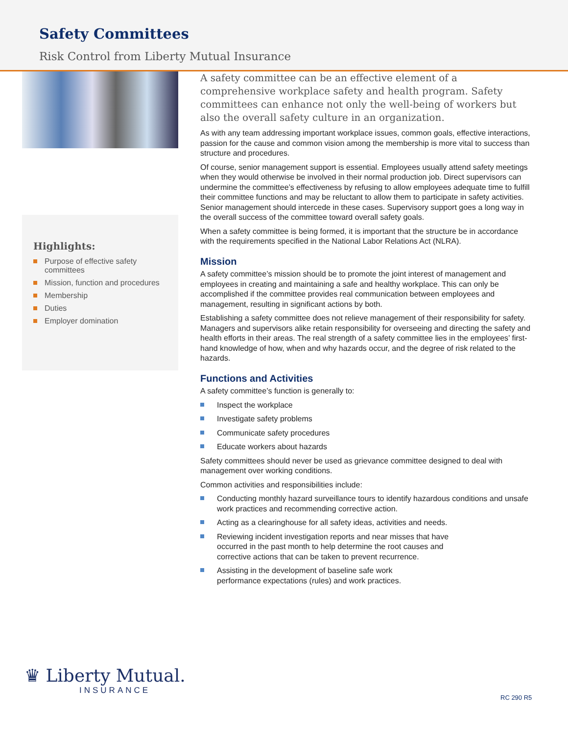Safety Committees
Risk Control from Liberty Mutual Insurance
Highlights:
Purpose of effective safety committees
Mission, function and procedures
Membership
Duties
Employer domination
A safety committee can be an effective element of a comprehensive workplace safety and health program. Safety committees can enhance not only the well-being of workers but also the overall safety culture in an organization.
As with any team addressing important workplace issues, common goals, effective interactions, passion for the cause and common vision among the membership is more vital to success than structure and procedures.
Of course, senior management support is essential. Employees usually attend safety meetings when they would otherwise be involved in their normal production job. Direct supervisors can undermine the committee’s effectiveness by refusing to allow employees adequate time to fulfill their committee functions and may be reluctant to allow them to participate in safety activities. Senior management should intercede in these cases. Supervisory support goes a long way in the overall success of the committee toward overall safety goals.
When a safety committee is being formed, it is important that the structure be in accordance with the requirements specified in the National Labor Relations Act (NLRA).
Mission
A safety committee’s mission should be to promote the joint interest of management and employees in creating and maintaining a safe and healthy workplace. This can only be accomplished if the committee provides real communication between employees and management, resulting in significant actions by both.
Establishing a safety committee does not relieve management of their responsibility for safety. Managers and supervisors alike retain responsibility for overseeing and directing the safety and health efforts in their areas. The real strength of a safety committee lies in the employees’ first-hand knowledge of how, when and why hazards occur, and the degree of risk related to the hazards.
Functions and Activities
A safety committee’s function is generally to:
Inspect the workplace
Investigate safety problems
Communicate safety procedures
Educate workers about hazards
Safety committees should never be used as grievance committee designed to deal with management over working conditions.
Common activities and responsibilities include:
Conducting monthly hazard surveillance tours to identify hazardous conditions and unsafe work practices and recommending corrective action.
Acting as a clearinghouse for all safety ideas, activities and needs.
Reviewing incident investigation reports and near misses that have
occurred in the past month to help determine the root causes and
corrective actions that can be taken to prevent recurrence.
Assisting in the development of baseline safe work
performance expectations (rules) and work practices.
♛ Liberty Mutual.
INSURANCE
RC 290 R5